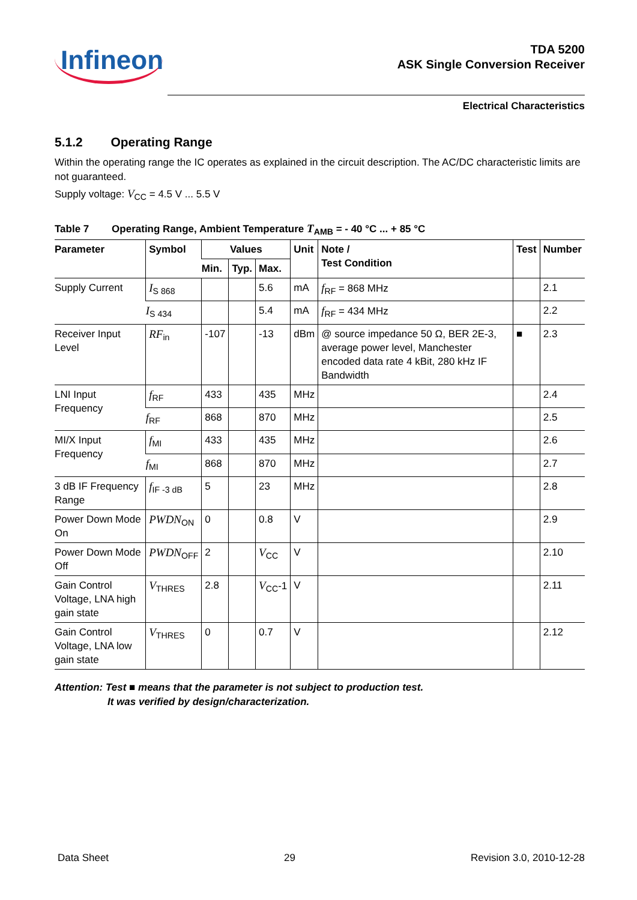Infineon
TDA 5200
ASK Single Conversion Receiver
Electrical Characteristics
5.1.2 Operating Range
Within the operating range the IC operates as explained in the circuit description. The AC/DC characteristic limits are not guaranteed.
Supply voltage: V<sub>CC</sub> = 4.5 V ... 5.5 V
Table 7 Operating Range, Ambient Temperature T<sub>AMB</sub> = - 40 °C ... + 85 °C
| Parameter | Symbol | Values | | | Unit | Note / Test Condition | Test | Number |
| --- | --- | --- | --- | --- | --- | --- | --- | --- |
| | | Min. | Typ. | Max. | | | | |
| Supply Current | I<sub>S 868</sub> | | | 5.6 | mA | f<sub>RF</sub> = 868 MHz | | 2.1 |
| | I<sub>S 434</sub> | | | 5.4 | mA | f<sub>RF</sub> = 434 MHz | | 2.2 |
| Receiver Input Level | RF<sub>in</sub> | -107 | | -13 | dBm | @ source impedance 50 Ω, BER 2E-3, average power level, Manchester encoded data rate 4 kBit, 280 kHz IF Bandwidth | ■ | 2.3 |
| LNI Input Frequency | f<sub>RF</sub> | 433 | | 435 | MHz | | | 2.4 |
| | f<sub>RF</sub> | 868 | | 870 | MHz | | | 2.5 |
| MI/X Input Frequency | f<sub>MI</sub> | 433 | | 435 | MHz | | | 2.6 |
| | f<sub>MI</sub> | 868 | | 870 | MHz | | | 2.7 |
| 3 dB IF Frequency Range | f<sub>IF -3 dB</sub> | 5 | | 23 | MHz | | | 2.8 |
| Power Down Mode On | PWDN<sub>ON</sub> | 0 | | 0.8 | V | | | 2.9 |
| Power Down Mode Off | PWDN<sub>OFF</sub> | 2 | | V<sub>CC</sub> | V | | | 2.10 |
| Gain Control Voltage, LNA high gain state | V<sub>THRES</sub> | 2.8 | | V<sub>CC</sub>-1 | V | | | 2.11 |
| Gain Control Voltage, LNA low gain state | V<sub>THRES</sub> | 0 | | 0.7 | V | | | 2.12 |
Attention: Test ■ means that the parameter is not subject to production test.
It was verified by design/characterization.
Data Sheet 29 Revision 3.0, 2010-12-28